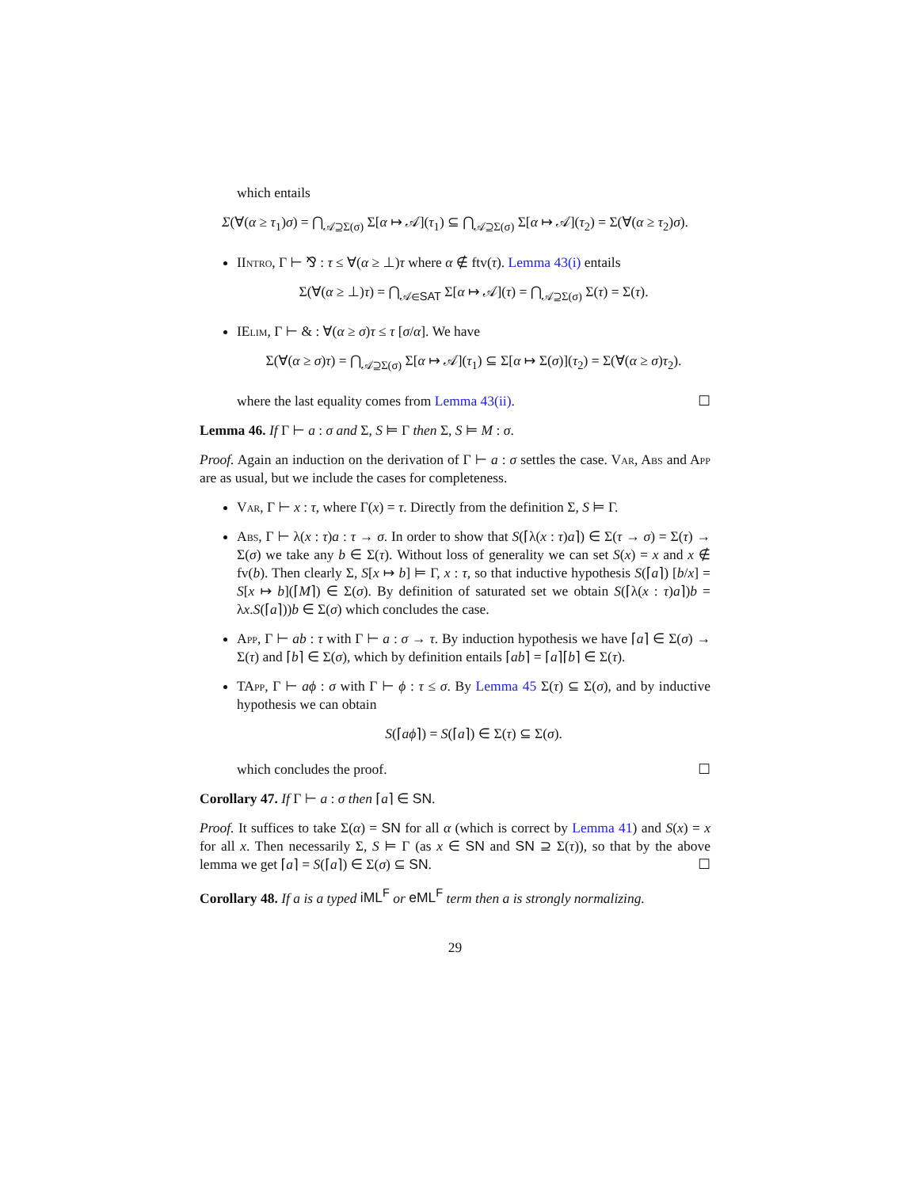which entails
Σ(∀(α ≥ τ<sub>1</sub>)σ) = ⋂<sub>𝒜⊇Σ(σ)</sub> Σ[α ↦ 𝒜](τ<sub>1</sub>) ⊆ ⋂<sub>𝒜⊇Σ(σ)</sub> Σ[α ↦ 𝒜](τ<sub>2</sub>) = Σ(∀(α ≥ τ<sub>2</sub>)σ).
IIntro, Γ ⊢ ⅋ : τ ≤ ∀(α ≥ ⊥)τ where α ∉ ftv(τ). Lemma 43(i) entails
Σ(∀(α ≥ ⊥)τ) = ⋂<sub>𝒜∈SAT</sub> Σ[α ↦ 𝒜](τ) = ⋂<sub>𝒜⊇Σ(σ)</sub> Σ(τ) = Σ(τ).
IElim, Γ ⊢ & : ∀(α ≥ σ)τ ≤ τ [σ/α]. We have
Σ(∀(α ≥ σ)τ) = ⋂<sub>𝒜⊇Σ(σ)</sub> Σ[α ↦ 𝒜](τ<sub>1</sub>) ⊆ Σ[α ↦ Σ(σ)](τ<sub>2</sub>) = Σ(∀(α ≥ σ)τ<sub>2</sub>).
where the last equality comes from Lemma 43(ii). ☐
Lemma 46. If Γ ⊢ a : σ and Σ, S ⊨ Γ then Σ, S ⊨ M : σ.
Proof. Again an induction on the derivation of Γ ⊢ a : σ settles the case. Var, Abs and App are as usual, but we include the cases for completeness.
Var, Γ ⊢ x : τ, where Γ(x) = τ. Directly from the definition Σ, S ⊨ Γ.
Abs, Γ ⊢ λ(x : τ)a : τ → σ. In order to show that S(⌈λ(x : τ)a⌉) ∈ Σ(τ → σ) = Σ(τ) → Σ(σ) we take any b ∈ Σ(τ). Without loss of generality we can set S(x) = x and x ∉ fv(b). Then clearly Σ, S[x ↦ b] ⊨ Γ, x : τ, so that inductive hypothesis S(⌈a⌉) [b/x] = S[x ↦ b](⌈M⌉) ∈ Σ(σ). By definition of saturated set we obtain S(⌈λ(x : τ)a⌉)b = λx.S(⌈a⌉))b ∈ Σ(σ) which concludes the case.
App, Γ ⊢ ab : τ with Γ ⊢ a : σ → τ. By induction hypothesis we have ⌈a⌉ ∈ Σ(σ) → Σ(τ) and ⌈b⌉ ∈ Σ(σ), which by definition entails ⌈ab⌉ = ⌈a⌉⌈b⌉ ∈ Σ(τ).
TApp, Γ ⊢ aϕ : σ with Γ ⊢ ϕ : τ ≤ σ. By Lemma 45 Σ(τ) ⊆ Σ(σ), and by inductive hypothesis we can obtain
S(⌈aϕ⌉) = S(⌈a⌉) ∈ Σ(τ) ⊆ Σ(σ).
which concludes the proof. ☐
Corollary 47. If Γ ⊢ a : σ then ⌈a⌉ ∈ SN.
Proof. It suffices to take Σ(α) = SN for all α (which is correct by Lemma 41) and S(x) = x for all x. Then necessarily Σ, S ⊨ Γ (as x ∈ SN and SN ⊇ Σ(τ)), so that by the above lemma we get ⌈a⌉ = S(⌈a⌉) ∈ Σ(σ) ⊆ SN. ☐
Corollary 48. If a is a typed iML<sup>F</sup> or eML<sup>F</sup> term then a is strongly normalizing.
29